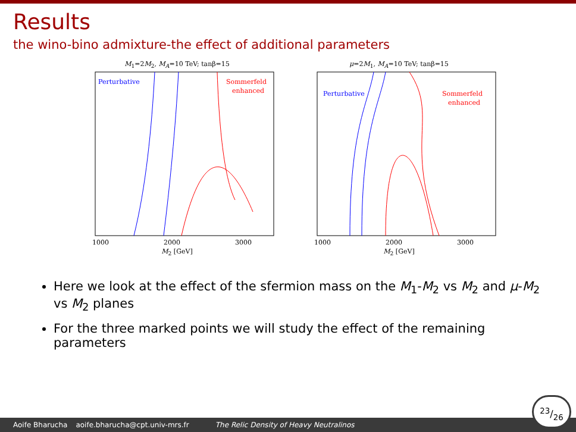Results
the wino-bino admixture-the effect of additional parameters
M<sub>1</sub>=2M<sub>2</sub>, M<sub>A</sub>=10 TeV; tanβ=15
Perturbative
Sommerfeld
enhanced
1000
2000
3000
M<sub>2</sub> [GeV]
μ=2M<sub>1</sub>, M<sub>A</sub>=10 TeV; tanβ=15
Perturbative
Sommerfeld
enhanced
1000
2000
3000
M<sub>2</sub> [GeV]
Here we look at the effect of the sfermion mass on the M<sub>1</sub>-M<sub>2</sub> vs M<sub>2</sub> and μ-M<sub>2</sub> vs M<sub>2</sub> planes
For the three marked points we will study the effect of the remaining parameters
Aoife Bharucha aoife.bharucha@cpt.univ-mrs.fr The Relic Density of Heavy Neutralinos 23/26